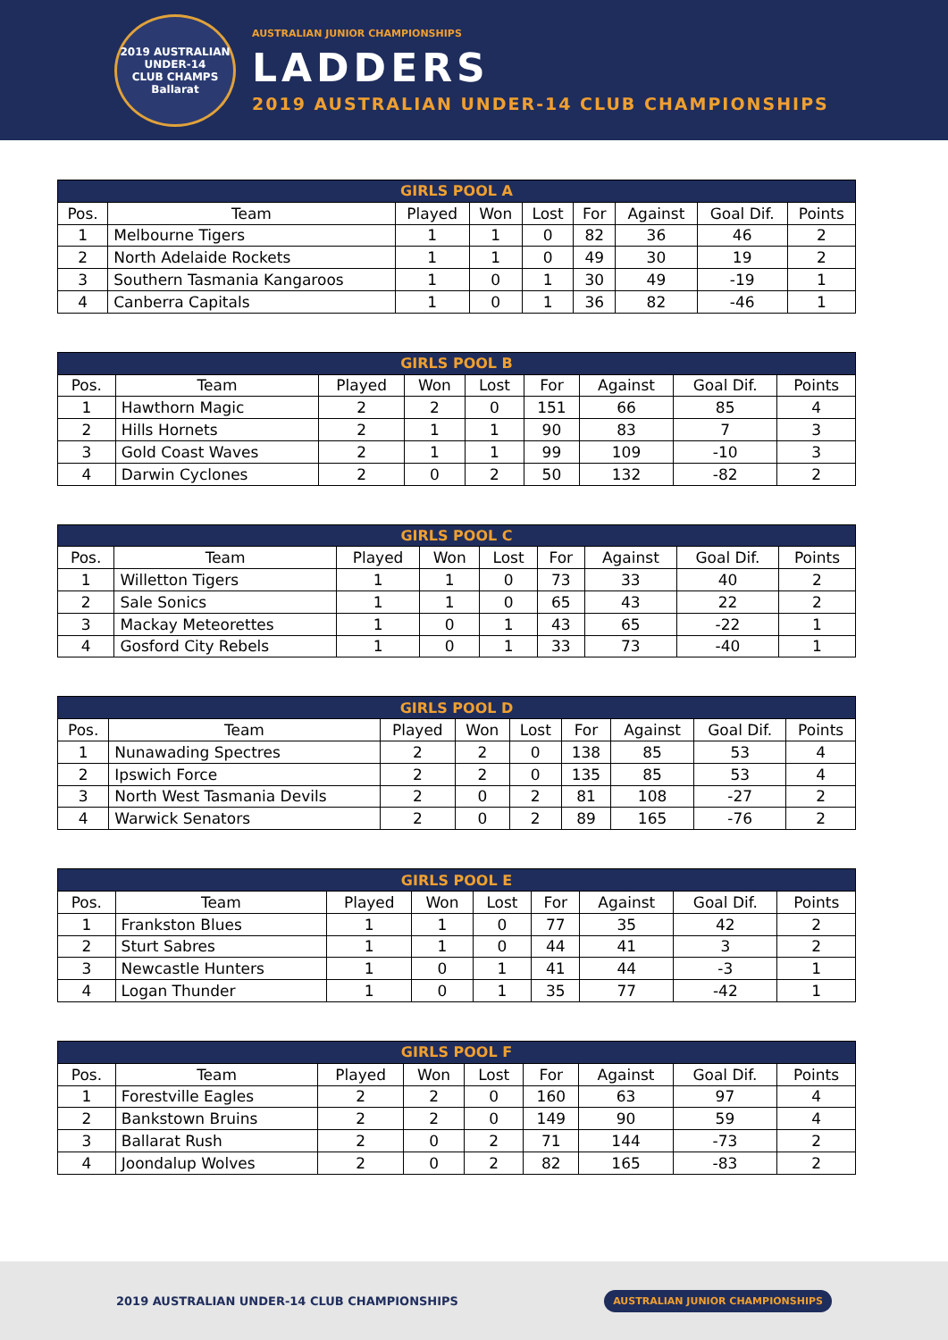2019 AUSTRALIAN UNDER-14
CLUB CHAMPS
Ballarat
AUSTRALIAN JUNIOR CHAMPIONSHIPS
LADDERS
2019 AUSTRALIAN UNDER-14 CLUB CHAMPIONSHIPS
| GIRLS POOL A | | | | | | | | |
| --- | --- | --- | --- | --- | --- | --- | --- | --- |
| Pos. | Team | Played | Won | Lost | For | Against | Goal Dif. | Points |
| 1 | Melbourne Tigers | 1 | 1 | 0 | 82 | 36 | 46 | 2 |
| 2 | North Adelaide Rockets | 1 | 1 | 0 | 49 | 30 | 19 | 2 |
| 3 | Southern Tasmania Kangaroos | 1 | 0 | 1 | 30 | 49 | -19 | 1 |
| 4 | Canberra Capitals | 1 | 0 | 1 | 36 | 82 | -46 | 1 |
| GIRLS POOL B | | | | | | | | |
| --- | --- | --- | --- | --- | --- | --- | --- | --- |
| Pos. | Team | Played | Won | Lost | For | Against | Goal Dif. | Points |
| 1 | Hawthorn Magic | 2 | 2 | 0 | 151 | 66 | 85 | 4 |
| 2 | Hills Hornets | 2 | 1 | 1 | 90 | 83 | 7 | 3 |
| 3 | Gold Coast Waves | 2 | 1 | 1 | 99 | 109 | -10 | 3 |
| 4 | Darwin Cyclones | 2 | 0 | 2 | 50 | 132 | -82 | 2 |
| GIRLS POOL C | | | | | | | | |
| --- | --- | --- | --- | --- | --- | --- | --- | --- |
| Pos. | Team | Played | Won | Lost | For | Against | Goal Dif. | Points |
| 1 | Willetton Tigers | 1 | 1 | 0 | 73 | 33 | 40 | 2 |
| 2 | Sale Sonics | 1 | 1 | 0 | 65 | 43 | 22 | 2 |
| 3 | Mackay Meteorettes | 1 | 0 | 1 | 43 | 65 | -22 | 1 |
| 4 | Gosford City Rebels | 1 | 0 | 1 | 33 | 73 | -40 | 1 |
| GIRLS POOL D | | | | | | | | |
| --- | --- | --- | --- | --- | --- | --- | --- | --- |
| Pos. | Team | Played | Won | Lost | For | Against | Goal Dif. | Points |
| 1 | Nunawading Spectres | 2 | 2 | 0 | 138 | 85 | 53 | 4 |
| 2 | Ipswich Force | 2 | 2 | 0 | 135 | 85 | 53 | 4 |
| 3 | North West Tasmania Devils | 2 | 0 | 2 | 81 | 108 | -27 | 2 |
| 4 | Warwick Senators | 2 | 0 | 2 | 89 | 165 | -76 | 2 |
| GIRLS POOL E | | | | | | | | |
| --- | --- | --- | --- | --- | --- | --- | --- | --- |
| Pos. | Team | Played | Won | Lost | For | Against | Goal Dif. | Points |
| 1 | Frankston Blues | 1 | 1 | 0 | 77 | 35 | 42 | 2 |
| 2 | Sturt Sabres | 1 | 1 | 0 | 44 | 41 | 3 | 2 |
| 3 | Newcastle Hunters | 1 | 0 | 1 | 41 | 44 | -3 | 1 |
| 4 | Logan Thunder | 1 | 0 | 1 | 35 | 77 | -42 | 1 |
| GIRLS POOL F | | | | | | | | |
| --- | --- | --- | --- | --- | --- | --- | --- | --- |
| Pos. | Team | Played | Won | Lost | For | Against | Goal Dif. | Points |
| 1 | Forestville Eagles | 2 | 2 | 0 | 160 | 63 | 97 | 4 |
| 2 | Bankstown Bruins | 2 | 2 | 0 | 149 | 90 | 59 | 4 |
| 3 | Ballarat Rush | 2 | 0 | 2 | 71 | 144 | -73 | 2 |
| 4 | Joondalup Wolves | 2 | 0 | 2 | 82 | 165 | -83 | 2 |
2019 AUSTRALIAN UNDER-14 CLUB CHAMPIONSHIPS AUSTRALIAN JUNIOR CHAMPIONSHIPS